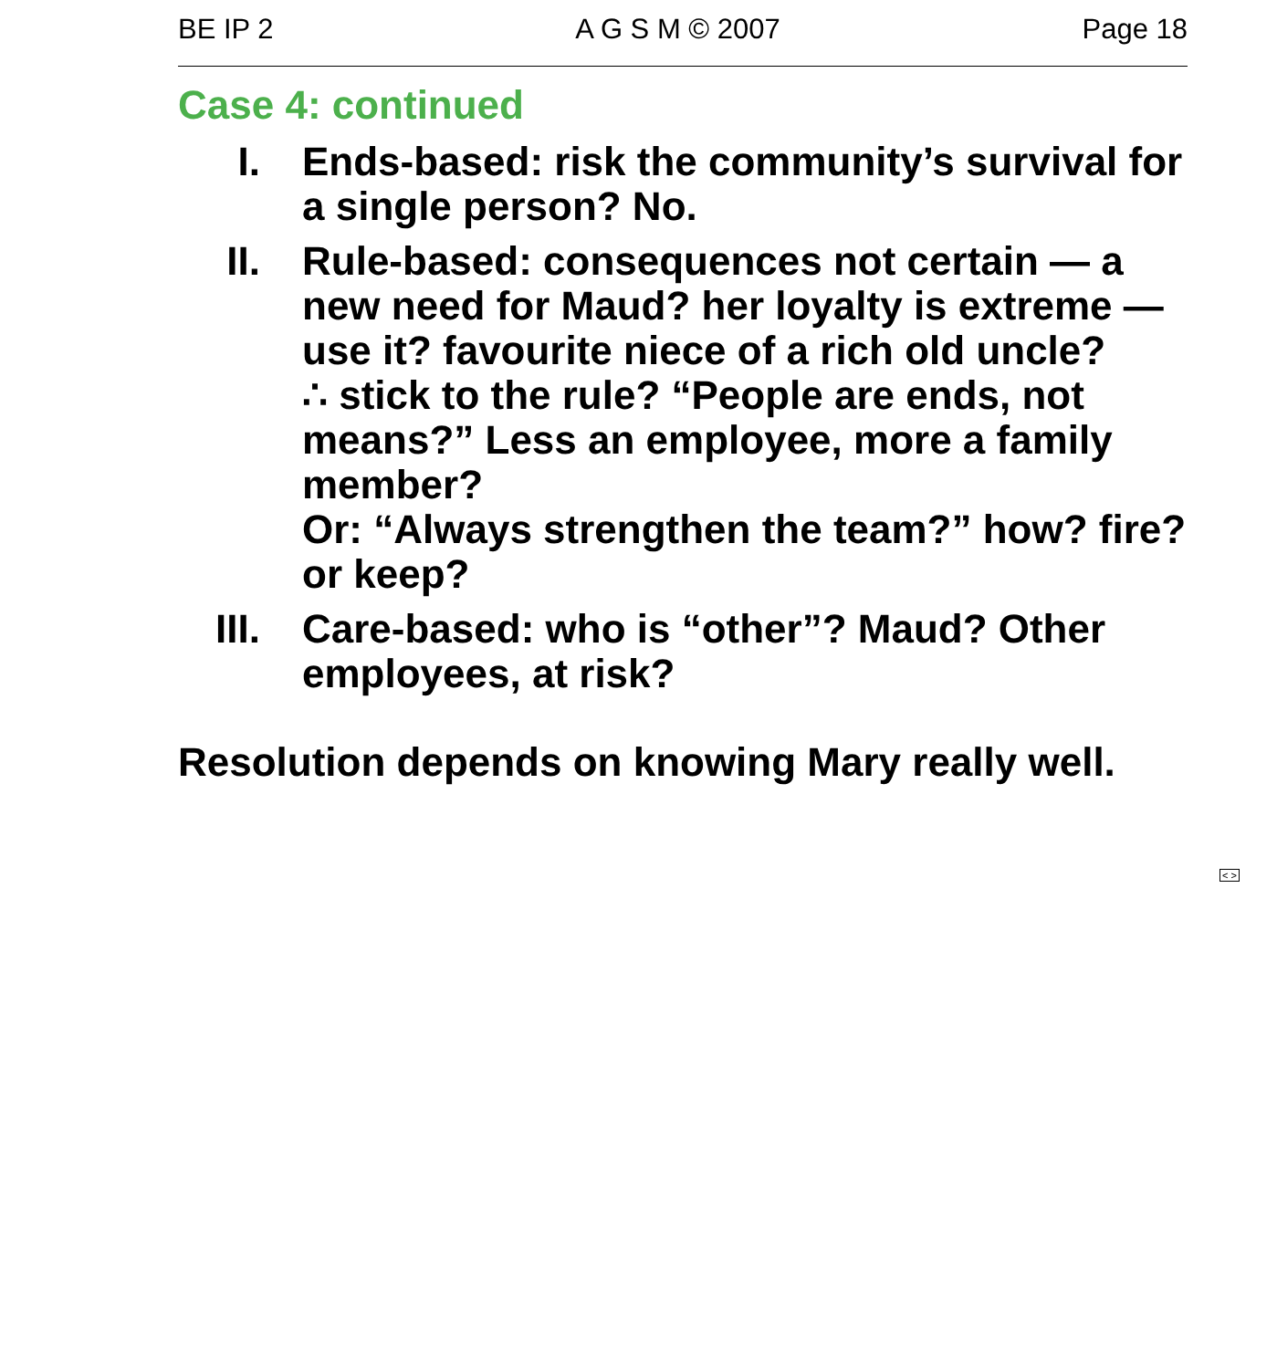BE IP 2 A G S M © 2007 Page 18
Case 4: continued
I. Ends-based: risk the community’s survival for a single person? No.
II. Rule-based: consequences not certain — a new need for Maud? her loyalty is extreme — use it? favourite niece of a rich old uncle?
∴ stick to the rule? “People are ends, not means?” Less an employee, more a family member?
Or: “Always strengthen the team?” how? fire? or keep?
III. Care-based: who is “other”? Maud? Other employees, at risk?
Resolution depends on knowing Mary really well.
< >